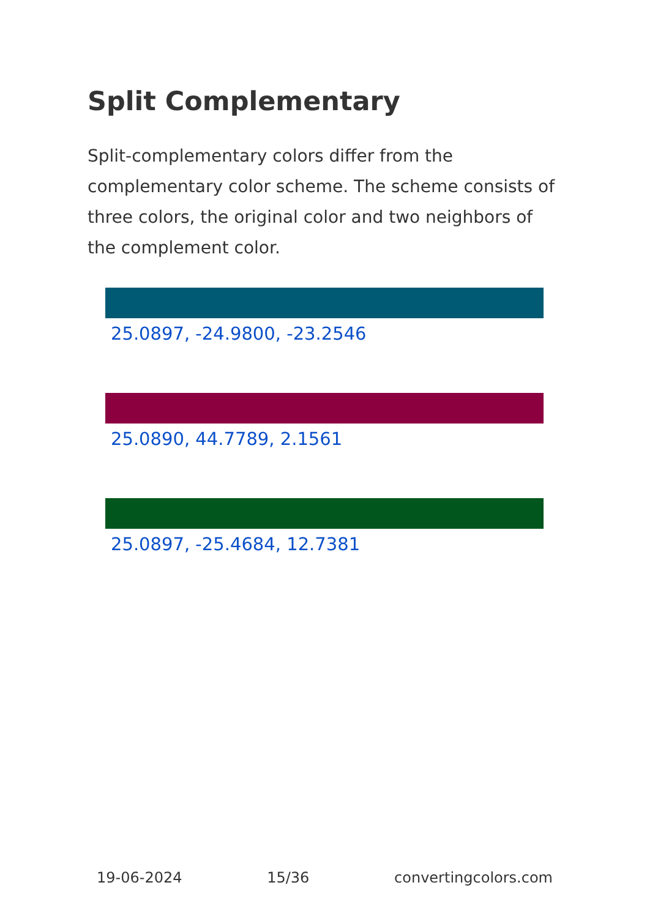Split Complementary
Split-complementary colors differ from the complementary color scheme. The scheme consists of three colors, the original color and two neighbors of the complement color.
25.0897, -24.9800, -23.2546
25.0890, 44.7789, 2.1561
25.0897, -25.4684, 12.7381
19-06-2024 15/36 convertingcolors.com